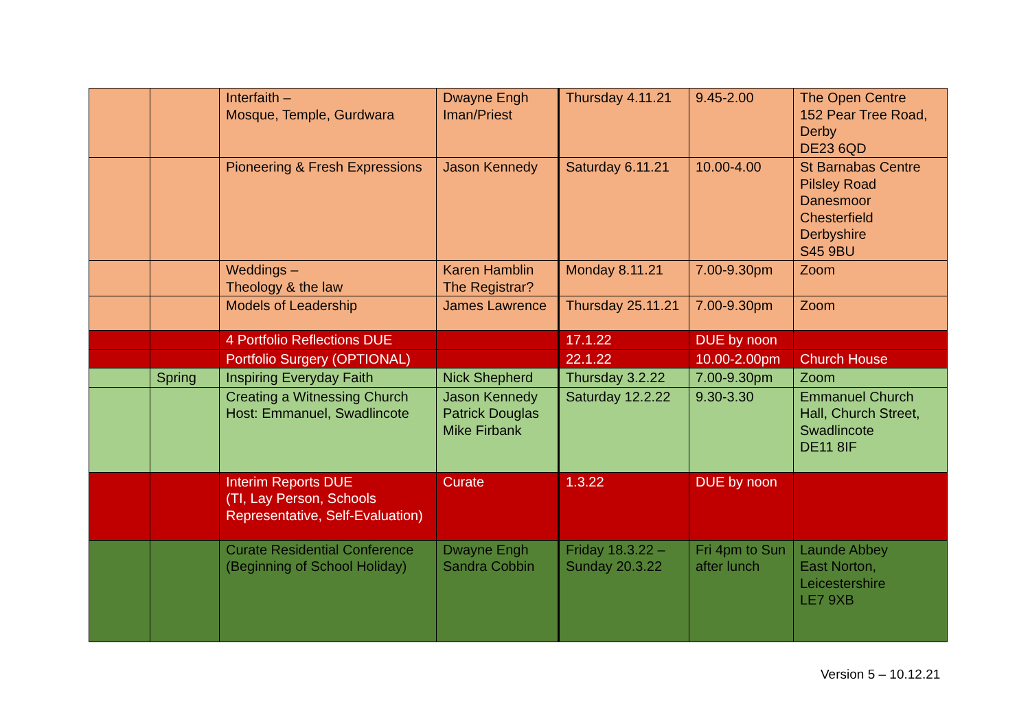| | | Interfaith – Mosque, Temple, Gurdwara | Dwayne Engh Iman/Priest | Thursday 4.11.21 | 9.45-2.00 | The Open Centre 152 Pear Tree Road, Derby DE23 6QD |
| | | Pioneering & Fresh Expressions | Jason Kennedy | Saturday 6.11.21 | 10.00-4.00 | St Barnabas Centre Pilsley Road Danesmoor Chesterfield Derbyshire S45 9BU |
| | | Weddings – Theology & the law | Karen Hamblin The Registrar? | Monday 8.11.21 | 7.00-9.30pm | Zoom |
| | | Models of Leadership | James Lawrence | Thursday 25.11.21 | 7.00-9.30pm | Zoom |
| | | 4 Portfolio Reflections DUE | | 17.1.22 | DUE by noon | |
| | | Portfolio Surgery (OPTIONAL) | | 22.1.22 | 10.00-2.00pm | Church House |
| | Spring | Inspiring Everyday Faith | Nick Shepherd | Thursday 3.2.22 | 7.00-9.30pm | Zoom |
| | | Creating a Witnessing Church Host: Emmanuel, Swadlincote | Jason Kennedy Patrick Douglas Mike Firbank | Saturday 12.2.22 | 9.30-3.30 | Emmanuel Church Hall, Church Street, Swadlincote DE11 8IF |
| | | Interim Reports DUE (TI, Lay Person, Schools Representative, Self-Evaluation) | Curate | 1.3.22 | DUE by noon | |
| | | Curate Residential Conference (Beginning of School Holiday) | Dwayne Engh Sandra Cobbin | Friday 18.3.22 – Sunday 20.3.22 | Fri 4pm to Sun after lunch | Launde Abbey East Norton, Leicestershire LE7 9XB |
Version 5 – 10.12.21